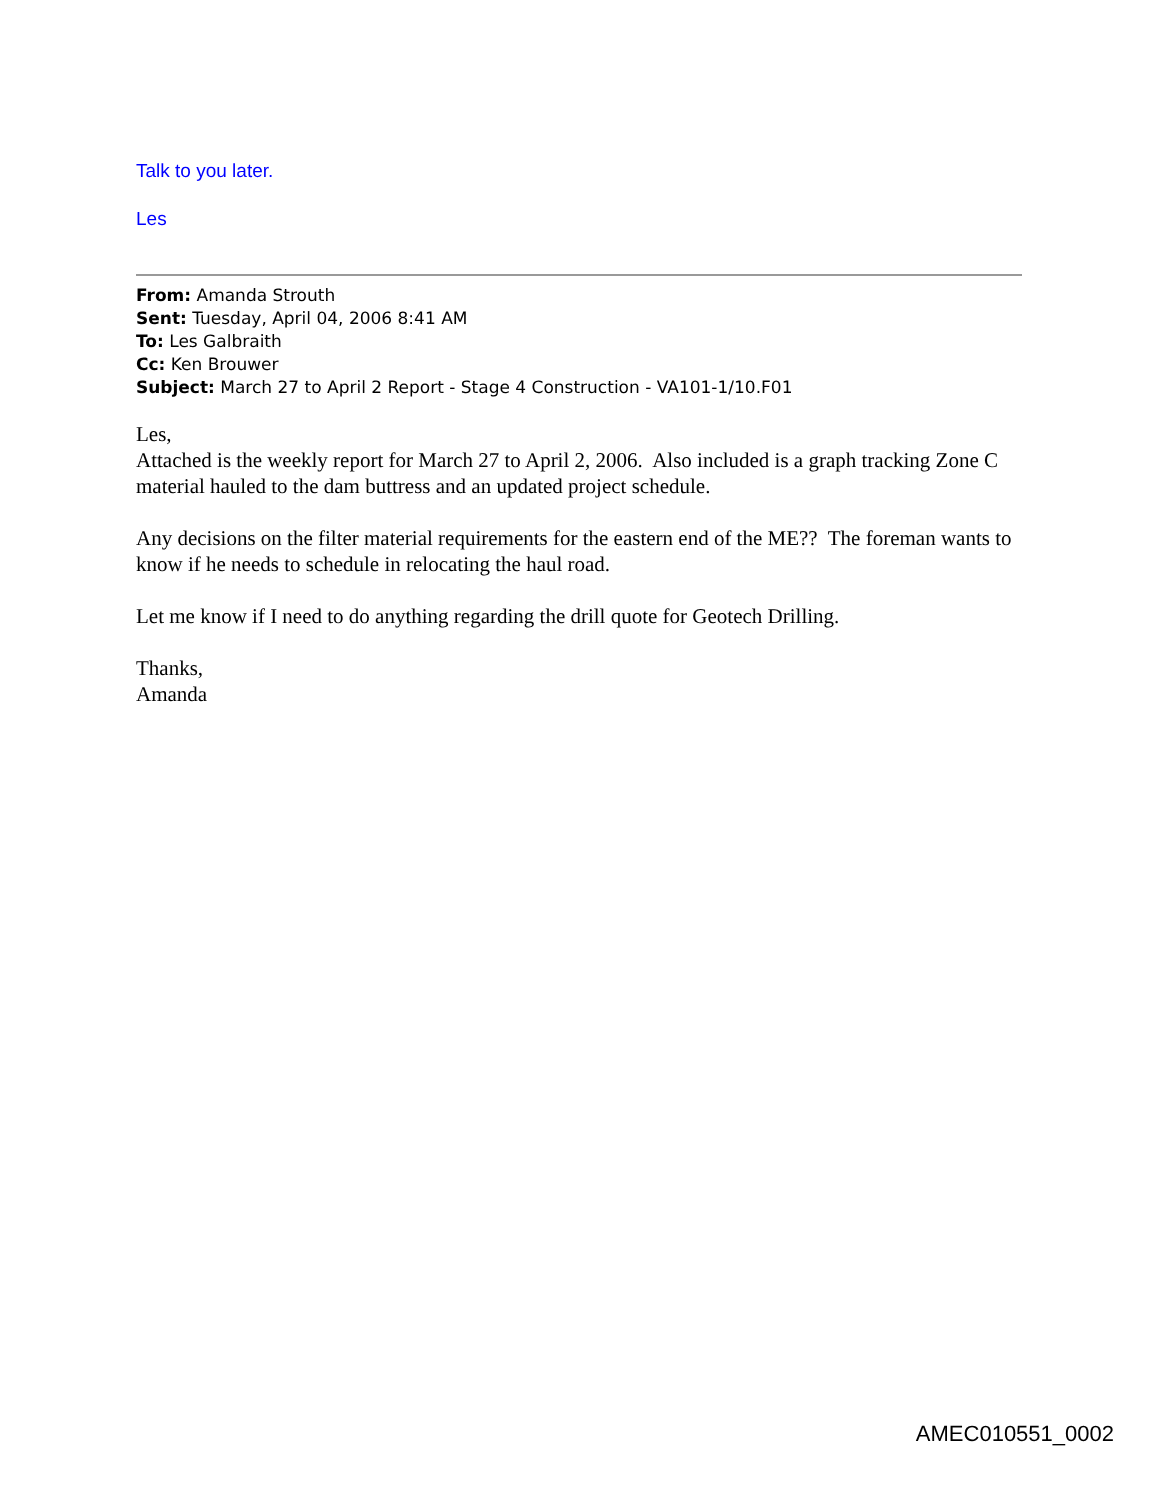Talk to you later.
Les
From: Amanda Strouth
Sent: Tuesday, April 04, 2006 8:41 AM
To: Les Galbraith
Cc: Ken Brouwer
Subject: March 27 to April 2 Report - Stage 4 Construction - VA101-1/10.F01
Les,
Attached is the weekly report for March 27 to April 2, 2006. Also included is a graph tracking Zone C material hauled to the dam buttress and an updated project schedule.
Any decisions on the filter material requirements for the eastern end of the ME?? The foreman wants to know if he needs to schedule in relocating the haul road.
Let me know if I need to do anything regarding the drill quote for Geotech Drilling.
Thanks,
Amanda
AMEC010551_0002